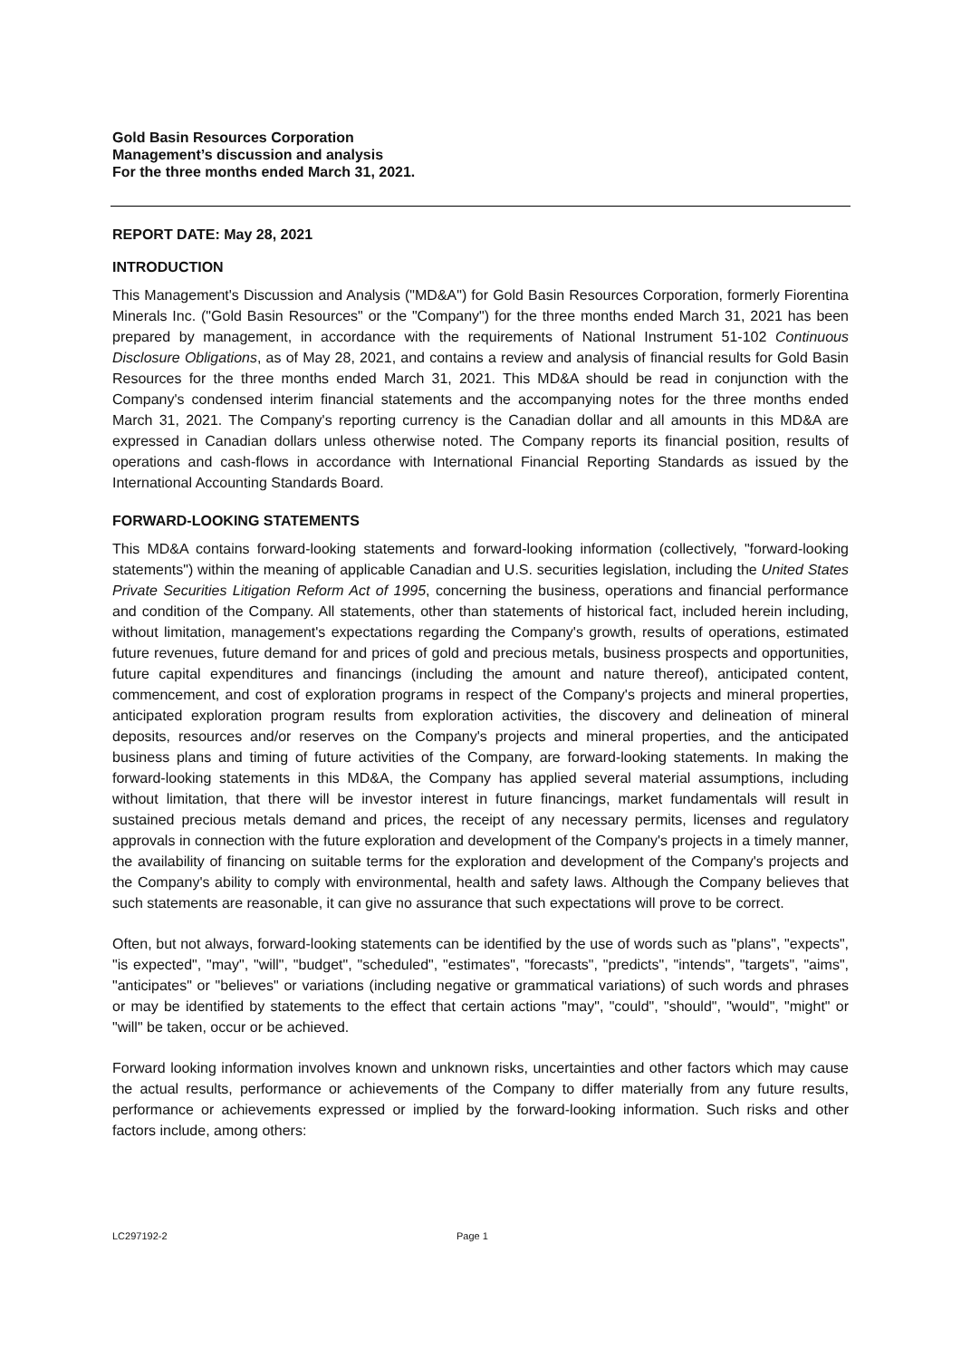Gold Basin Resources Corporation
Management’s discussion and analysis
For the three months ended March 31, 2021.
REPORT DATE: May 28, 2021
INTRODUCTION
This Management's Discussion and Analysis ("MD&A") for Gold Basin Resources Corporation, formerly Fiorentina Minerals Inc. ("Gold Basin Resources" or the "Company") for the three months ended March 31, 2021 has been prepared by management, in accordance with the requirements of National Instrument 51-102 Continuous Disclosure Obligations, as of May 28, 2021, and contains a review and analysis of financial results for Gold Basin Resources for the three months ended March 31, 2021. This MD&A should be read in conjunction with the Company's condensed interim financial statements and the accompanying notes for the three months ended March 31, 2021. The Company's reporting currency is the Canadian dollar and all amounts in this MD&A are expressed in Canadian dollars unless otherwise noted. The Company reports its financial position, results of operations and cash-flows in accordance with International Financial Reporting Standards as issued by the International Accounting Standards Board.
FORWARD-LOOKING STATEMENTS
This MD&A contains forward-looking statements and forward-looking information (collectively, "forward-looking statements") within the meaning of applicable Canadian and U.S. securities legislation, including the United States Private Securities Litigation Reform Act of 1995, concerning the business, operations and financial performance and condition of the Company. All statements, other than statements of historical fact, included herein including, without limitation, management's expectations regarding the Company's growth, results of operations, estimated future revenues, future demand for and prices of gold and precious metals, business prospects and opportunities, future capital expenditures and financings (including the amount and nature thereof), anticipated content, commencement, and cost of exploration programs in respect of the Company's projects and mineral properties, anticipated exploration program results from exploration activities, the discovery and delineation of mineral deposits, resources and/or reserves on the Company's projects and mineral properties, and the anticipated business plans and timing of future activities of the Company, are forward-looking statements. In making the forward-looking statements in this MD&A, the Company has applied several material assumptions, including without limitation, that there will be investor interest in future financings, market fundamentals will result in sustained precious metals demand and prices, the receipt of any necessary permits, licenses and regulatory approvals in connection with the future exploration and development of the Company's projects in a timely manner, the availability of financing on suitable terms for the exploration and development of the Company's projects and the Company's ability to comply with environmental, health and safety laws. Although the Company believes that such statements are reasonable, it can give no assurance that such expectations will prove to be correct.
Often, but not always, forward-looking statements can be identified by the use of words such as "plans", "expects", "is expected", "may", "will", "budget", "scheduled", "estimates", "forecasts", "predicts", "intends", "targets", "aims", "anticipates" or "believes" or variations (including negative or grammatical variations) of such words and phrases or may be identified by statements to the effect that certain actions "may", "could", "should", "would", "might" or "will" be taken, occur or be achieved.
Forward looking information involves known and unknown risks, uncertainties and other factors which may cause the actual results, performance or achievements of the Company to differ materially from any future results, performance or achievements expressed or implied by the forward-looking information. Such risks and other factors include, among others:
LC297192-2 Page 1